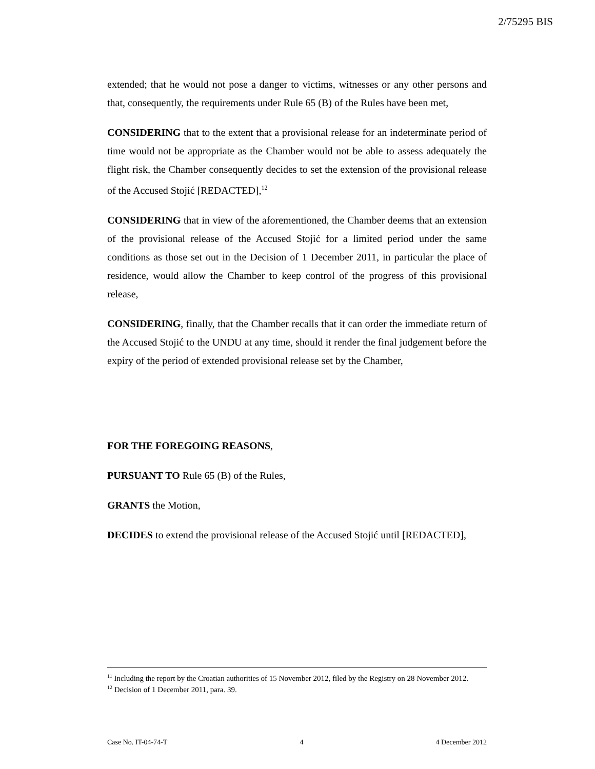2/75295 BIS
extended; that he would not pose a danger to victims, witnesses or any other persons and that, consequently, the requirements under Rule 65 (B) of the Rules have been met,
CONSIDERING that to the extent that a provisional release for an indeterminate period of time would not be appropriate as the Chamber would not be able to assess adequately the flight risk, the Chamber consequently decides to set the extension of the provisional release of the Accused Stojić [REDACTED],<sup>12</sup>
CONSIDERING that in view of the aforementioned, the Chamber deems that an extension of the provisional release of the Accused Stojić for a limited period under the same conditions as those set out in the Decision of 1 December 2011, in particular the place of residence, would allow the Chamber to keep control of the progress of this provisional release,
CONSIDERING, finally, that the Chamber recalls that it can order the immediate return of the Accused Stojić to the UNDU at any time, should it render the final judgement before the expiry of the period of extended provisional release set by the Chamber,
FOR THE FOREGOING REASONS,
PURSUANT TO Rule 65 (B) of the Rules,
GRANTS the Motion,
DECIDES to extend the provisional release of the Accused Stojić until [REDACTED],
<sup>11</sup> Including the report by the Croatian authorities of 15 November 2012, filed by the Registry on 28 November 2012.
<sup>12</sup> Decision of 1 December 2011, para. 39.
Case No. IT-04-74-T 4 4 December 2012